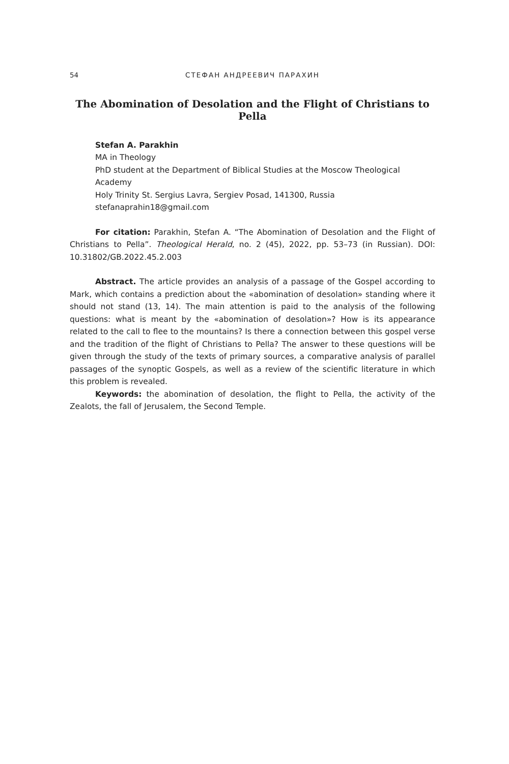54 СТЕФАН АНДРЕЕВИЧ ПАРАХИН
The Abomination of Desolation and the Flight of Christians to Pella
Stefan A. Parakhin
MA in Theology
PhD student at the Department of Biblical Studies at the Moscow Theological Academy
Holy Trinity St. Sergius Lavra, Sergiev Posad, 141300, Russia
stefanaprahin18@gmail.com
For citation: Parakhin, Stefan A. “The Abomination of Desolation and the Flight of Christians to Pella”. Theological Herald, no. 2 (45), 2022, pp. 53–73 (in Russian). DOI: 10.31802/GB.2022.45.2.003
Abstract. The article provides an analysis of a passage of the Gospel according to Mark, which contains a prediction about the «abomination of desolation» standing where it should not stand (13, 14). The main attention is paid to the analysis of the following questions: what is meant by the «abomination of desolation»? How is its appearance related to the call to flee to the mountains? Is there a connection between this gospel verse and the tradition of the flight of Christians to Pella? The answer to these questions will be given through the study of the texts of primary sources, a comparative analysis of parallel passages of the synoptic Gospels, as well as a review of the scientific literature in which this problem is revealed.
Keywords: the abomination of desolation, the flight to Pella, the activity of the Zealots, the fall of Jerusalem, the Second Temple.